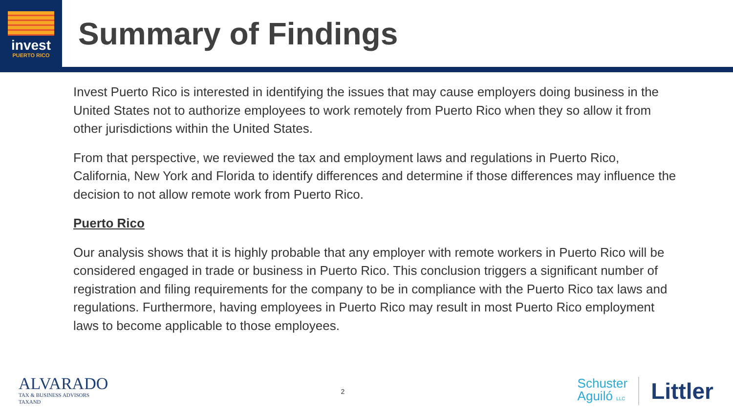invest
PUERTO RICO
Summary of Findings
Invest Puerto Rico is interested in identifying the issues that may cause employers doing business in the United States not to authorize employees to work remotely from Puerto Rico when they so allow it from other jurisdictions within the United States.
From that perspective, we reviewed the tax and employment laws and regulations in Puerto Rico, California, New York and Florida to identify differences and determine if those differences may influence the decision to not allow remote work from Puerto Rico.
Puerto Rico
Our analysis shows that it is highly probable that any employer with remote workers in Puerto Rico will be considered engaged in trade or business in Puerto Rico. This conclusion triggers a significant number of registration and filing requirements for the company to be in compliance with the Puerto Rico tax laws and regulations. Furthermore, having employees in Puerto Rico may result in most Puerto Rico employment laws to become applicable to those employees.
ALVARADO
TAX & BUSINESS ADVISORS
TAXAND
2
Schuster
Aguiló LLC
Littler